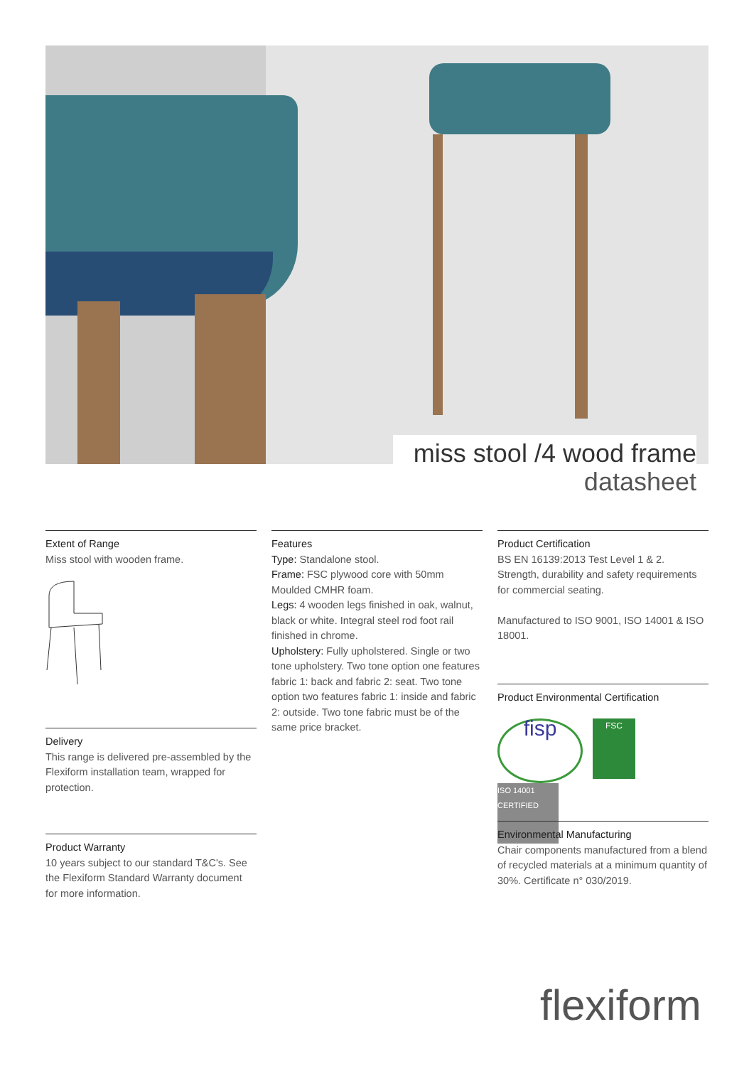miss stool /4 wood frame
datasheet
Extent of Range
Miss stool with wooden frame.
Delivery
This range is delivered pre-assembled by the Flexiform installation team, wrapped for protection.
Product Warranty
10 years subject to our standard T&C's. See the Flexiform Standard Warranty document for more information.
Features
Type: Standalone stool.
Frame: FSC plywood core with 50mm Moulded CMHR foam.
Legs: 4 wooden legs finished in oak, walnut, black or white. Integral steel rod foot rail finished in chrome.
Upholstery: Fully upholstered. Single or two tone upholstery. Two tone option one features fabric 1: back and fabric 2: seat. Two tone option two features fabric 1: inside and fabric 2: outside. Two tone fabric must be of the same price bracket.
Product Certification
BS EN 16139:2013 Test Level 1 & 2. Strength, durability and safety requirements for commercial seating.
Manufactured to ISO 9001, ISO 14001 & ISO 18001.
Product Environmental Certification
fisp
FSC
ISO 14001 CERTIFIED
Environmental Manufacturing
Chair components manufactured from a blend of recycled materials at a minimum quantity of 30%. Certificate n° 030/2019.
flexiform